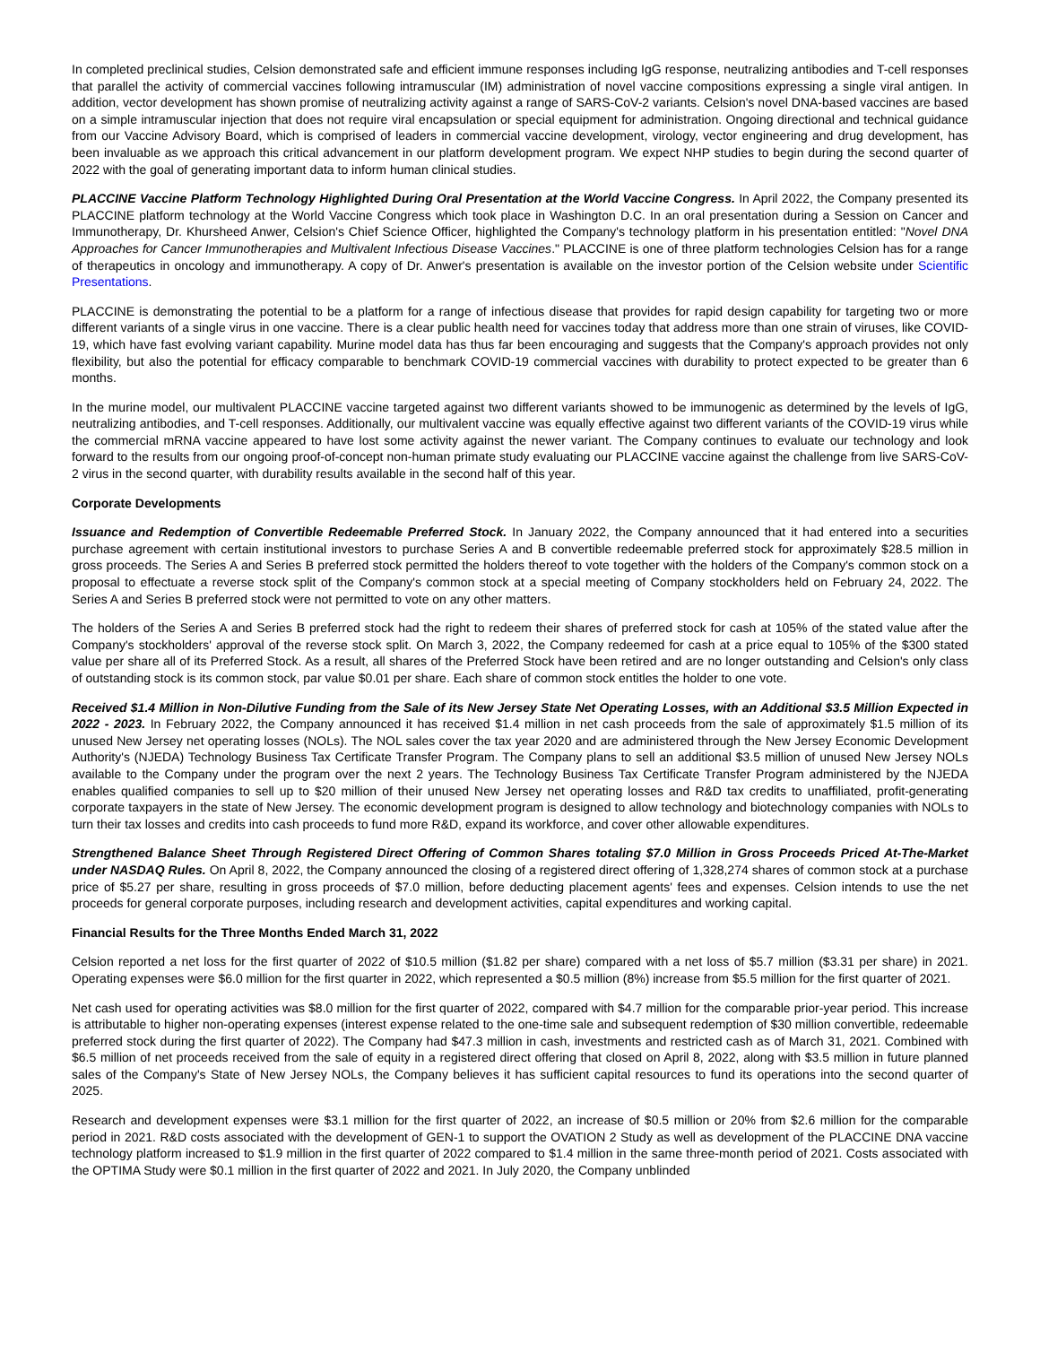In completed preclinical studies, Celsion demonstrated safe and efficient immune responses including IgG response, neutralizing antibodies and T-cell responses that parallel the activity of commercial vaccines following intramuscular (IM) administration of novel vaccine compositions expressing a single viral antigen. In addition, vector development has shown promise of neutralizing activity against a range of SARS-CoV-2 variants. Celsion's novel DNA-based vaccines are based on a simple intramuscular injection that does not require viral encapsulation or special equipment for administration. Ongoing directional and technical guidance from our Vaccine Advisory Board, which is comprised of leaders in commercial vaccine development, virology, vector engineering and drug development, has been invaluable as we approach this critical advancement in our platform development program. We expect NHP studies to begin during the second quarter of 2022 with the goal of generating important data to inform human clinical studies.
PLACCINE Vaccine Platform Technology Highlighted During Oral Presentation at the World Vaccine Congress. In April 2022, the Company presented its PLACCINE platform technology at the World Vaccine Congress which took place in Washington D.C. In an oral presentation during a Session on Cancer and Immunotherapy, Dr. Khursheed Anwer, Celsion's Chief Science Officer, highlighted the Company's technology platform in his presentation entitled: "Novel DNA Approaches for Cancer Immunotherapies and Multivalent Infectious Disease Vaccines." PLACCINE is one of three platform technologies Celsion has for a range of therapeutics in oncology and immunotherapy. A copy of Dr. Anwer's presentation is available on the investor portion of the Celsion website under Scientific Presentations.
PLACCINE is demonstrating the potential to be a platform for a range of infectious disease that provides for rapid design capability for targeting two or more different variants of a single virus in one vaccine. There is a clear public health need for vaccines today that address more than one strain of viruses, like COVID-19, which have fast evolving variant capability. Murine model data has thus far been encouraging and suggests that the Company's approach provides not only flexibility, but also the potential for efficacy comparable to benchmark COVID-19 commercial vaccines with durability to protect expected to be greater than 6 months.
In the murine model, our multivalent PLACCINE vaccine targeted against two different variants showed to be immunogenic as determined by the levels of IgG, neutralizing antibodies, and T-cell responses. Additionally, our multivalent vaccine was equally effective against two different variants of the COVID-19 virus while the commercial mRNA vaccine appeared to have lost some activity against the newer variant. The Company continues to evaluate our technology and look forward to the results from our ongoing proof-of-concept non-human primate study evaluating our PLACCINE vaccine against the challenge from live SARS-CoV-2 virus in the second quarter, with durability results available in the second half of this year.
Corporate Developments
Issuance and Redemption of Convertible Redeemable Preferred Stock. In January 2022, the Company announced that it had entered into a securities purchase agreement with certain institutional investors to purchase Series A and B convertible redeemable preferred stock for approximately $28.5 million in gross proceeds. The Series A and Series B preferred stock permitted the holders thereof to vote together with the holders of the Company's common stock on a proposal to effectuate a reverse stock split of the Company's common stock at a special meeting of Company stockholders held on February 24, 2022. The Series A and Series B preferred stock were not permitted to vote on any other matters.
The holders of the Series A and Series B preferred stock had the right to redeem their shares of preferred stock for cash at 105% of the stated value after the Company's stockholders' approval of the reverse stock split. On March 3, 2022, the Company redeemed for cash at a price equal to 105% of the $300 stated value per share all of its Preferred Stock. As a result, all shares of the Preferred Stock have been retired and are no longer outstanding and Celsion's only class of outstanding stock is its common stock, par value $0.01 per share. Each share of common stock entitles the holder to one vote.
Received $1.4 Million in Non-Dilutive Funding from the Sale of its New Jersey State Net Operating Losses, with an Additional $3.5 Million Expected in 2022 - 2023. In February 2022, the Company announced it has received $1.4 million in net cash proceeds from the sale of approximately $1.5 million of its unused New Jersey net operating losses (NOLs). The NOL sales cover the tax year 2020 and are administered through the New Jersey Economic Development Authority's (NJEDA) Technology Business Tax Certificate Transfer Program. The Company plans to sell an additional $3.5 million of unused New Jersey NOLs available to the Company under the program over the next 2 years. The Technology Business Tax Certificate Transfer Program administered by the NJEDA enables qualified companies to sell up to $20 million of their unused New Jersey net operating losses and R&D tax credits to unaffiliated, profit-generating corporate taxpayers in the state of New Jersey. The economic development program is designed to allow technology and biotechnology companies with NOLs to turn their tax losses and credits into cash proceeds to fund more R&D, expand its workforce, and cover other allowable expenditures.
Strengthened Balance Sheet Through Registered Direct Offering of Common Shares totaling $7.0 Million in Gross Proceeds Priced At-The-Market under NASDAQ Rules. On April 8, 2022, the Company announced the closing of a registered direct offering of 1,328,274 shares of common stock at a purchase price of $5.27 per share, resulting in gross proceeds of $7.0 million, before deducting placement agents' fees and expenses. Celsion intends to use the net proceeds for general corporate purposes, including research and development activities, capital expenditures and working capital.
Financial Results for the Three Months Ended March 31, 2022
Celsion reported a net loss for the first quarter of 2022 of $10.5 million ($1.82 per share) compared with a net loss of $5.7 million ($3.31 per share) in 2021. Operating expenses were $6.0 million for the first quarter in 2022, which represented a $0.5 million (8%) increase from $5.5 million for the first quarter of 2021.
Net cash used for operating activities was $8.0 million for the first quarter of 2022, compared with $4.7 million for the comparable prior-year period. This increase is attributable to higher non-operating expenses (interest expense related to the one-time sale and subsequent redemption of $30 million convertible, redeemable preferred stock during the first quarter of 2022). The Company had $47.3 million in cash, investments and restricted cash as of March 31, 2021. Combined with $6.5 million of net proceeds received from the sale of equity in a registered direct offering that closed on April 8, 2022, along with $3.5 million in future planned sales of the Company's State of New Jersey NOLs, the Company believes it has sufficient capital resources to fund its operations into the second quarter of 2025.
Research and development expenses were $3.1 million for the first quarter of 2022, an increase of $0.5 million or 20% from $2.6 million for the comparable period in 2021. R&D costs associated with the development of GEN-1 to support the OVATION 2 Study as well as development of the PLACCINE DNA vaccine technology platform increased to $1.9 million in the first quarter of 2022 compared to $1.4 million in the same three-month period of 2021. Costs associated with the OPTIMA Study were $0.1 million in the first quarter of 2022 and 2021. In July 2020, the Company unblinded